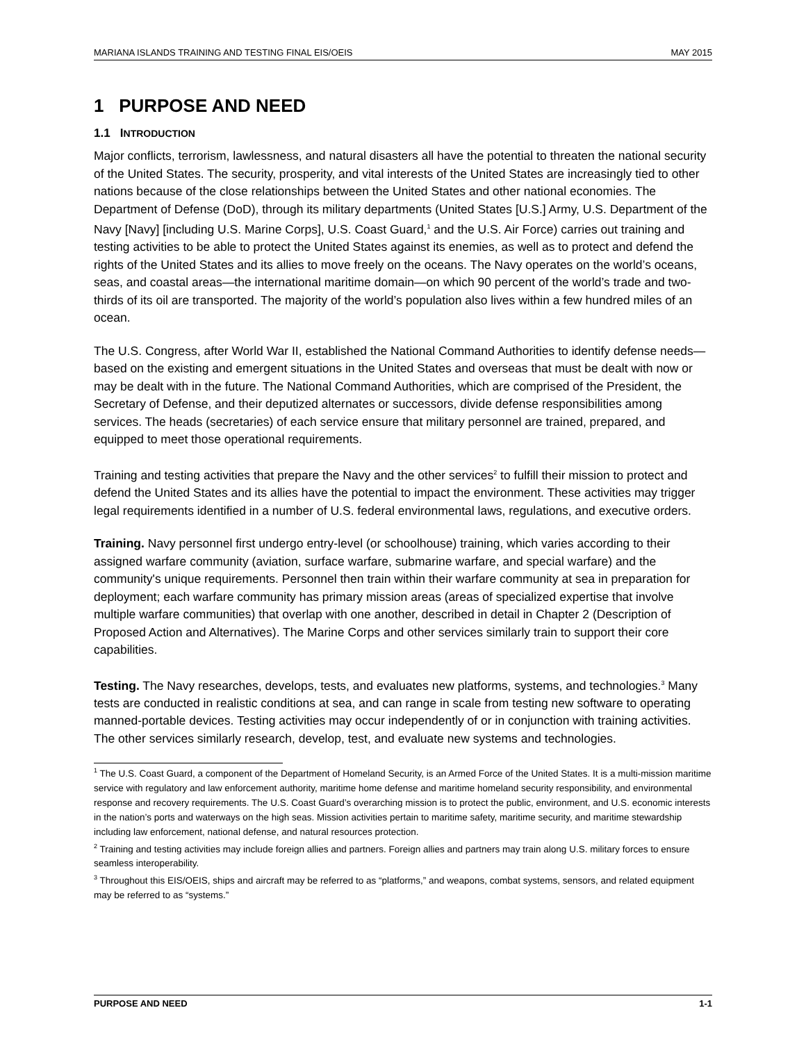MARIANA ISLANDS TRAINING AND TESTING FINAL EIS/OEIS MAY 2015
1 PURPOSE AND NEED
1.1 INTRODUCTION
Major conflicts, terrorism, lawlessness, and natural disasters all have the potential to threaten the national security of the United States. The security, prosperity, and vital interests of the United States are increasingly tied to other nations because of the close relationships between the United States and other national economies. The Department of Defense (DoD), through its military departments (United States [U.S.] Army, U.S. Department of the Navy [Navy] [including U.S. Marine Corps], U.S. Coast Guard,<sup>1</sup> and the U.S. Air Force) carries out training and testing activities to be able to protect the United States against its enemies, as well as to protect and defend the rights of the United States and its allies to move freely on the oceans. The Navy operates on the world’s oceans, seas, and coastal areas—the international maritime domain—on which 90 percent of the world’s trade and two-thirds of its oil are transported. The majority of the world’s population also lives within a few hundred miles of an ocean.
The U.S. Congress, after World War II, established the National Command Authorities to identify defense needs—based on the existing and emergent situations in the United States and overseas that must be dealt with now or may be dealt with in the future. The National Command Authorities, which are comprised of the President, the Secretary of Defense, and their deputized alternates or successors, divide defense responsibilities among services. The heads (secretaries) of each service ensure that military personnel are trained, prepared, and equipped to meet those operational requirements.
Training and testing activities that prepare the Navy and the other services<sup>2</sup> to fulfill their mission to protect and defend the United States and its allies have the potential to impact the environment. These activities may trigger legal requirements identified in a number of U.S. federal environmental laws, regulations, and executive orders.
Training. Navy personnel first undergo entry-level (or schoolhouse) training, which varies according to their assigned warfare community (aviation, surface warfare, submarine warfare, and special warfare) and the community's unique requirements. Personnel then train within their warfare community at sea in preparation for deployment; each warfare community has primary mission areas (areas of specialized expertise that involve multiple warfare communities) that overlap with one another, described in detail in Chapter 2 (Description of Proposed Action and Alternatives). The Marine Corps and other services similarly train to support their core capabilities.
Testing. The Navy researches, develops, tests, and evaluates new platforms, systems, and technologies.<sup>3</sup> Many tests are conducted in realistic conditions at sea, and can range in scale from testing new software to operating manned-portable devices. Testing activities may occur independently of or in conjunction with training activities. The other services similarly research, develop, test, and evaluate new systems and technologies.
<sup>1</sup> The U.S. Coast Guard, a component of the Department of Homeland Security, is an Armed Force of the United States. It is a multi-mission maritime service with regulatory and law enforcement authority, maritime home defense and maritime homeland security responsibility, and environmental response and recovery requirements. The U.S. Coast Guard’s overarching mission is to protect the public, environment, and U.S. economic interests in the nation’s ports and waterways on the high seas. Mission activities pertain to maritime safety, maritime security, and maritime stewardship including law enforcement, national defense, and natural resources protection.
<sup>2</sup> Training and testing activities may include foreign allies and partners. Foreign allies and partners may train along U.S. military forces to ensure seamless interoperability.
<sup>3</sup> Throughout this EIS/OEIS, ships and aircraft may be referred to as “platforms,” and weapons, combat systems, sensors, and related equipment may be referred to as “systems.”
PURPOSE AND NEED 1-1